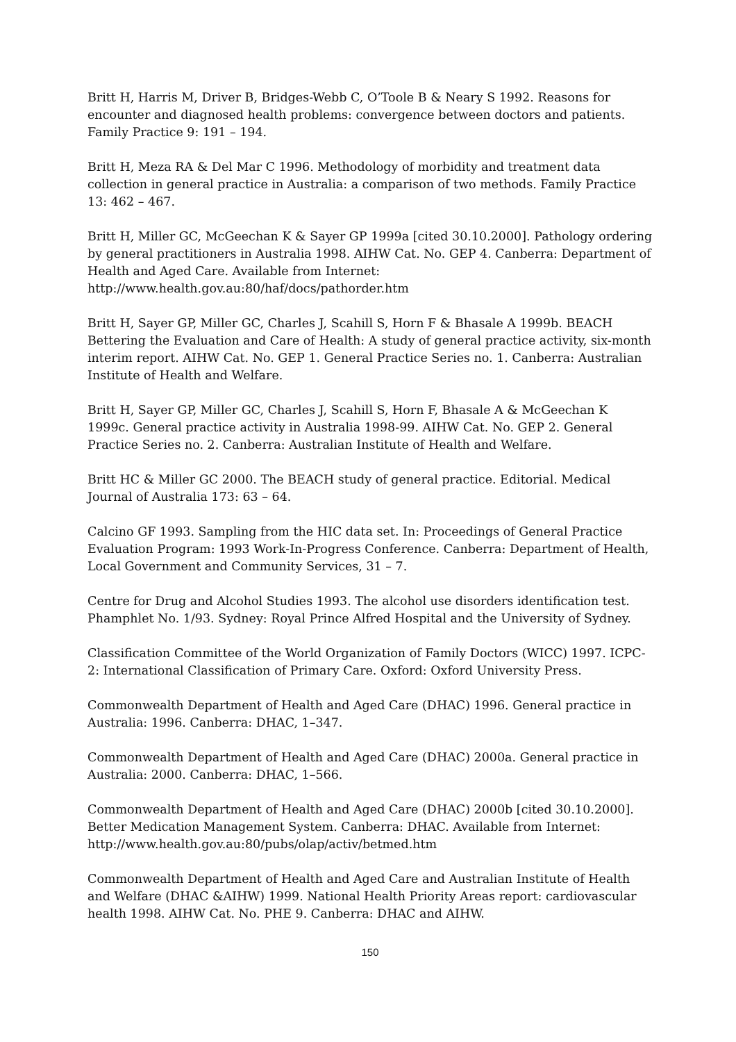Britt H, Harris M, Driver B, Bridges-Webb C, O’Toole B & Neary S 1992. Reasons for encounter and diagnosed health problems: convergence between doctors and patients. Family Practice 9: 191 – 194.
Britt H, Meza RA & Del Mar C 1996. Methodology of morbidity and treatment data collection in general practice in Australia: a comparison of two methods. Family Practice 13: 462 – 467.
Britt H, Miller GC, McGeechan K & Sayer GP 1999a [cited 30.10.2000]. Pathology ordering by general practitioners in Australia 1998. AIHW Cat. No. GEP 4. Canberra: Department of Health and Aged Care. Available from Internet:
http://www.health.gov.au:80/haf/docs/pathorder.htm
Britt H, Sayer GP, Miller GC, Charles J, Scahill S, Horn F & Bhasale A 1999b. BEACH Bettering the Evaluation and Care of Health: A study of general practice activity, six-month interim report. AIHW Cat. No. GEP 1. General Practice Series no. 1. Canberra: Australian Institute of Health and Welfare.
Britt H, Sayer GP, Miller GC, Charles J, Scahill S, Horn F, Bhasale A & McGeechan K 1999c. General practice activity in Australia 1998-99. AIHW Cat. No. GEP 2. General Practice Series no. 2. Canberra: Australian Institute of Health and Welfare.
Britt HC & Miller GC 2000. The BEACH study of general practice. Editorial. Medical Journal of Australia 173: 63 – 64.
Calcino GF 1993. Sampling from the HIC data set. In: Proceedings of General Practice Evaluation Program: 1993 Work-In-Progress Conference. Canberra: Department of Health, Local Government and Community Services, 31 – 7.
Centre for Drug and Alcohol Studies 1993. The alcohol use disorders identification test. Phamphlet No. 1/93. Sydney: Royal Prince Alfred Hospital and the University of Sydney.
Classification Committee of the World Organization of Family Doctors (WICC) 1997. ICPC-2: International Classification of Primary Care. Oxford: Oxford University Press.
Commonwealth Department of Health and Aged Care (DHAC) 1996. General practice in Australia: 1996. Canberra: DHAC, 1–347.
Commonwealth Department of Health and Aged Care (DHAC) 2000a. General practice in Australia: 2000. Canberra: DHAC, 1–566.
Commonwealth Department of Health and Aged Care (DHAC) 2000b [cited 30.10.2000]. Better Medication Management System. Canberra: DHAC. Available from Internet:
http://www.health.gov.au:80/pubs/olap/activ/betmed.htm
Commonwealth Department of Health and Aged Care and Australian Institute of Health and Welfare (DHAC &AIHW) 1999. National Health Priority Areas report: cardiovascular health 1998. AIHW Cat. No. PHE 9. Canberra: DHAC and AIHW.
150